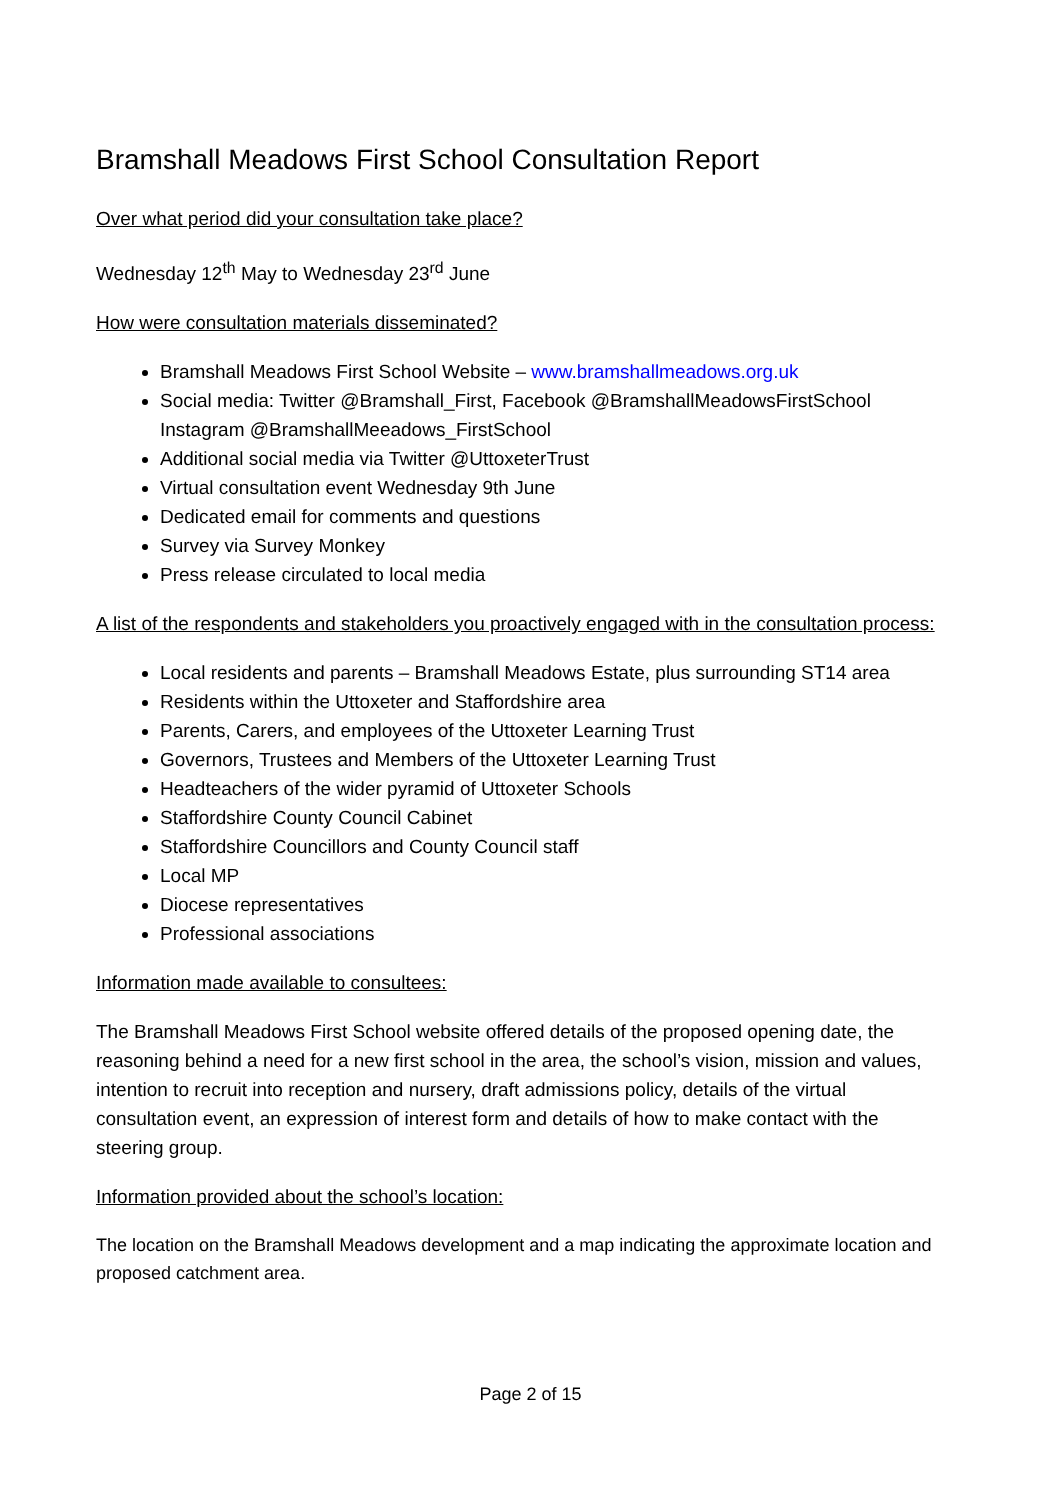Bramshall Meadows First School Consultation Report
Over what period did your consultation take place?
Wednesday 12<sup>th</sup> May to Wednesday 23<sup>rd</sup> June
How were consultation materials disseminated?
Bramshall Meadows First School Website – www.bramshallmeadows.org.uk
Social media: Twitter @Bramshall_First, Facebook @BramshallMeadowsFirstSchool Instagram @BramshallMeeadows_FirstSchool
Additional social media via Twitter @UttoxeterTrust
Virtual consultation event Wednesday 9th June
Dedicated email for comments and questions
Survey via Survey Monkey
Press release circulated to local media
A list of the respondents and stakeholders you proactively engaged with in the consultation process:
Local residents and parents – Bramshall Meadows Estate, plus surrounding ST14 area
Residents within the Uttoxeter and Staffordshire area
Parents, Carers, and employees of the Uttoxeter Learning Trust
Governors, Trustees and Members of the Uttoxeter Learning Trust
Headteachers of the wider pyramid of Uttoxeter Schools
Staffordshire County Council Cabinet
Staffordshire Councillors and County Council staff
Local MP
Diocese representatives
Professional associations
Information made available to consultees:
The Bramshall Meadows First School website offered details of the proposed opening date, the reasoning behind a need for a new first school in the area, the school’s vision, mission and values, intention to recruit into reception and nursery, draft admissions policy, details of the virtual consultation event, an expression of interest form and details of how to make contact with the steering group.
Information provided about the school’s location:
The location on the Bramshall Meadows development and a map indicating the approximate location and proposed catchment area.
Page 2 of 15